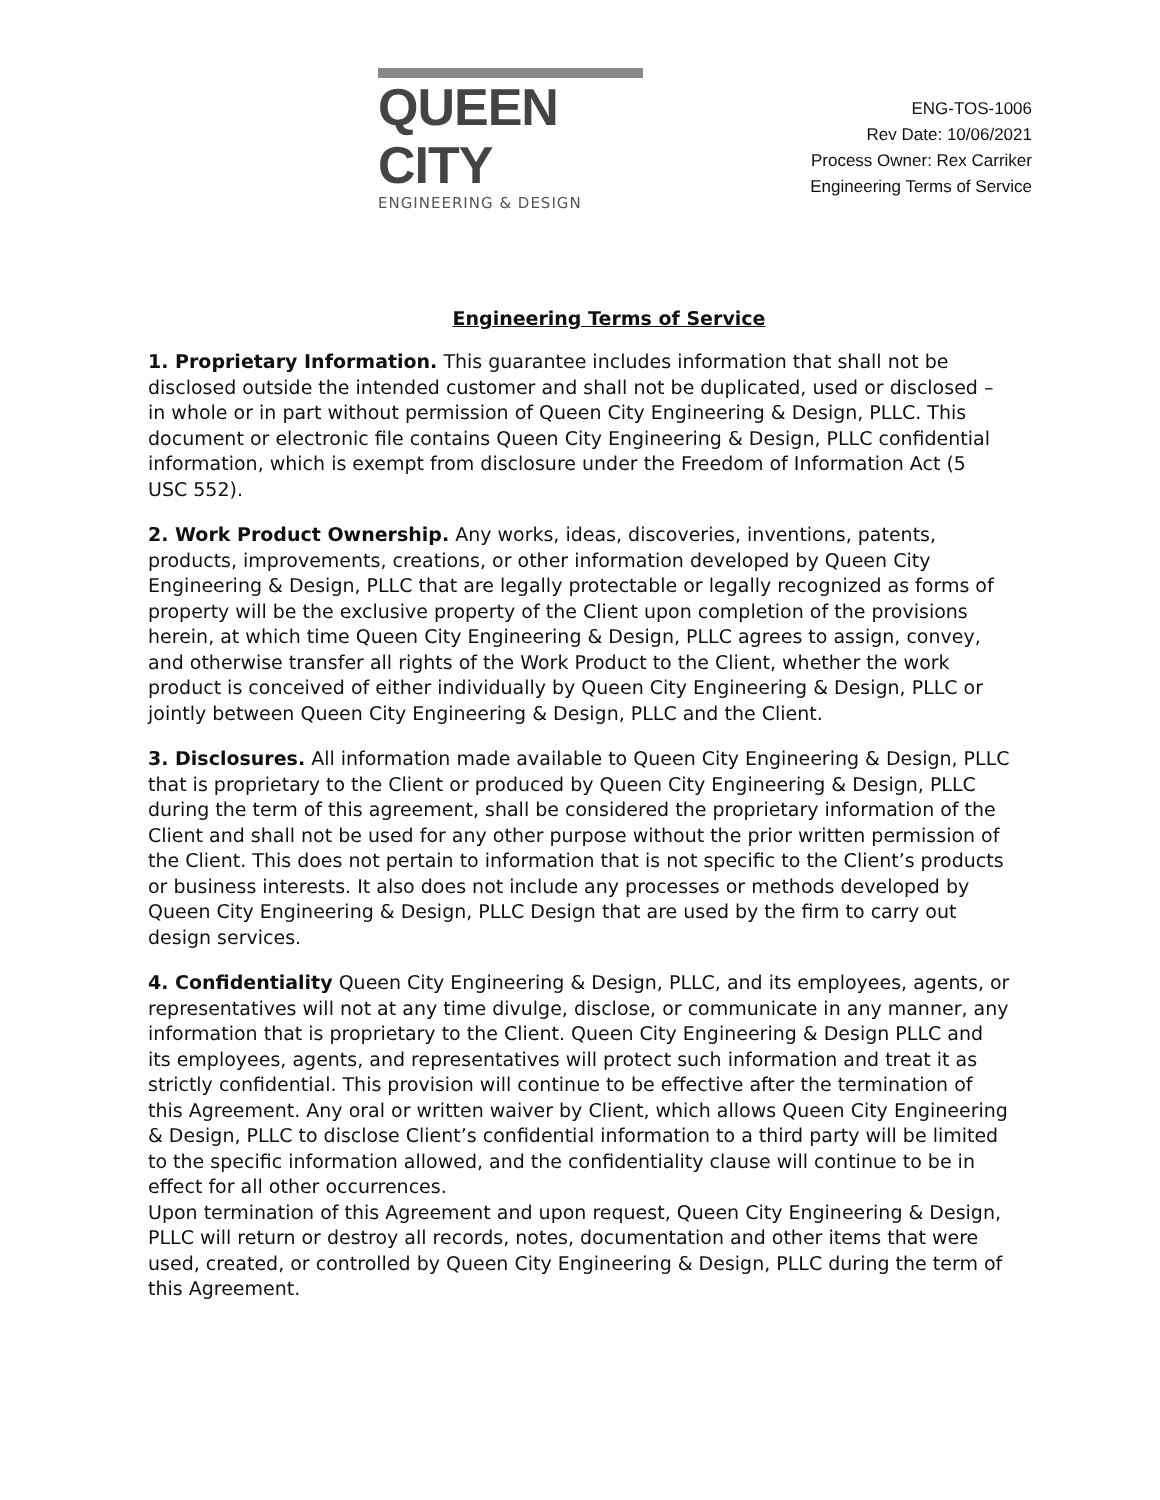QUEEN CITY
ENGINEERING & DESIGN
ENG-TOS-1006
Rev Date: 10/06/2021
Process Owner: Rex Carriker
Engineering Terms of Service
Engineering Terms of Service
1. Proprietary Information. This guarantee includes information that shall not be disclosed outside the intended customer and shall not be duplicated, used or disclosed – in whole or in part without permission of Queen City Engineering & Design, PLLC. This document or electronic file contains Queen City Engineering & Design, PLLC confidential information, which is exempt from disclosure under the Freedom of Information Act (5 USC 552).
2. Work Product Ownership. Any works, ideas, discoveries, inventions, patents, products, improvements, creations, or other information developed by Queen City Engineering & Design, PLLC that are legally protectable or legally recognized as forms of property will be the exclusive property of the Client upon completion of the provisions herein, at which time Queen City Engineering & Design, PLLC agrees to assign, convey, and otherwise transfer all rights of the Work Product to the Client, whether the work product is conceived of either individually by Queen City Engineering & Design, PLLC or jointly between Queen City Engineering & Design, PLLC and the Client.
3. Disclosures. All information made available to Queen City Engineering & Design, PLLC that is proprietary to the Client or produced by Queen City Engineering & Design, PLLC during the term of this agreement, shall be considered the proprietary information of the Client and shall not be used for any other purpose without the prior written permission of the Client. This does not pertain to information that is not specific to the Client’s products or business interests. It also does not include any processes or methods developed by Queen City Engineering & Design, PLLC Design that are used by the firm to carry out design services.
4. Confidentiality Queen City Engineering & Design, PLLC, and its employees, agents, or representatives will not at any time divulge, disclose, or communicate in any manner, any information that is proprietary to the Client. Queen City Engineering & Design PLLC and its employees, agents, and representatives will protect such information and treat it as strictly confidential. This provision will continue to be effective after the termination of this Agreement. Any oral or written waiver by Client, which allows Queen City Engineering & Design, PLLC to disclose Client’s confidential information to a third party will be limited to the specific information allowed, and the confidentiality clause will continue to be in effect for all other occurrences.
Upon termination of this Agreement and upon request, Queen City Engineering & Design, PLLC will return or destroy all records, notes, documentation and other items that were used, created, or controlled by Queen City Engineering & Design, PLLC during the term of this Agreement.